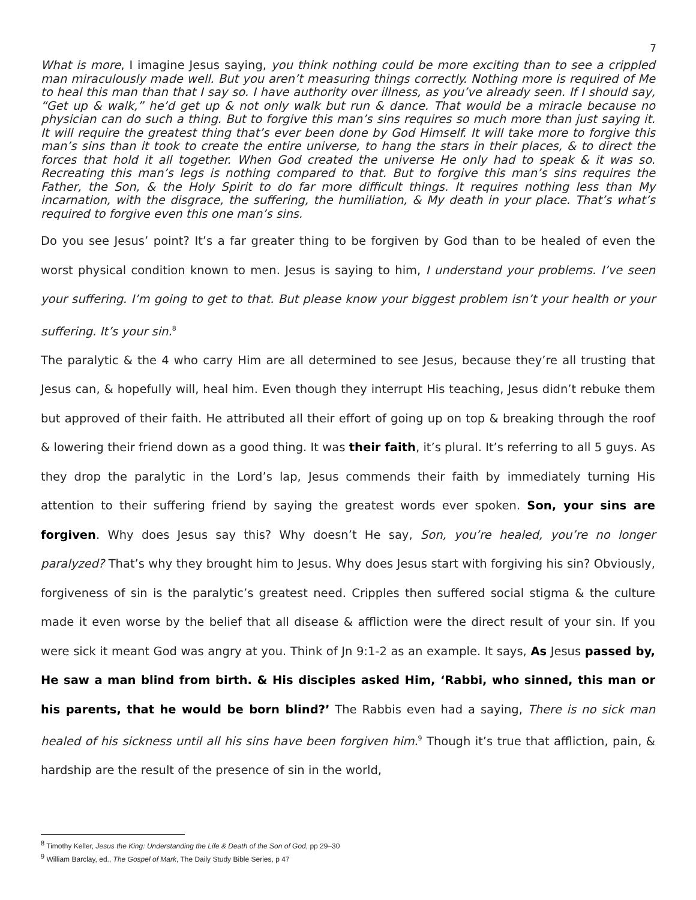7
What is more, I imagine Jesus saying, you think nothing could be more exciting than to see a crippled man miraculously made well. But you aren’t measuring things correctly. Nothing more is required of Me to heal this man than that I say so. I have authority over illness, as you’ve already seen. If I should say, “Get up & walk,” he’d get up & not only walk but run & dance. That would be a miracle because no physician can do such a thing. But to forgive this man’s sins requires so much more than just saying it. It will require the greatest thing that’s ever been done by God Himself. It will take more to forgive this man’s sins than it took to create the entire universe, to hang the stars in their places, & to direct the forces that hold it all together. When God created the universe He only had to speak & it was so. Recreating this man’s legs is nothing compared to that. But to forgive this man’s sins requires the Father, the Son, & the Holy Spirit to do far more difficult things. It requires nothing less than My incarnation, with the disgrace, the suffering, the humiliation, & My death in your place. That’s what’s required to forgive even this one man’s sins.
Do you see Jesus’ point? It’s a far greater thing to be forgiven by God than to be healed of even the worst physical condition known to men. Jesus is saying to him, I understand your problems. I’ve seen your suffering. I’m going to get to that. But please know your biggest problem isn’t your health or your suffering. It’s your sin.<sup>8</sup>
The paralytic & the 4 who carry Him are all determined to see Jesus, because they’re all trusting that Jesus can, & hopefully will, heal him. Even though they interrupt His teaching, Jesus didn’t rebuke them but approved of their faith. He attributed all their effort of going up on top & breaking through the roof & lowering their friend down as a good thing. It was their faith, it’s plural. It’s referring to all 5 guys. As they drop the paralytic in the Lord’s lap, Jesus commends their faith by immediately turning His attention to their suffering friend by saying the greatest words ever spoken. Son, your sins are forgiven. Why does Jesus say this? Why doesn’t He say, Son, you’re healed, you’re no longer paralyzed? That’s why they brought him to Jesus. Why does Jesus start with forgiving his sin? Obviously, forgiveness of sin is the paralytic’s greatest need. Cripples then suffered social stigma & the culture made it even worse by the belief that all disease & affliction were the direct result of your sin. If you were sick it meant God was angry at you. Think of Jn 9:1-2 as an example. It says, As Jesus passed by, He saw a man blind from birth. & His disciples asked Him, ‘Rabbi, who sinned, this man or his parents, that he would be born blind?’ The Rabbis even had a saying, There is no sick man healed of his sickness until all his sins have been forgiven him.<sup>9</sup> Though it’s true that affliction, pain, & hardship are the result of the presence of sin in the world,
<sup>8</sup> Timothy Keller, Jesus the King: Understanding the Life & Death of the Son of God, pp 29–30
<sup>9</sup> William Barclay, ed., The Gospel of Mark, The Daily Study Bible Series, p 47